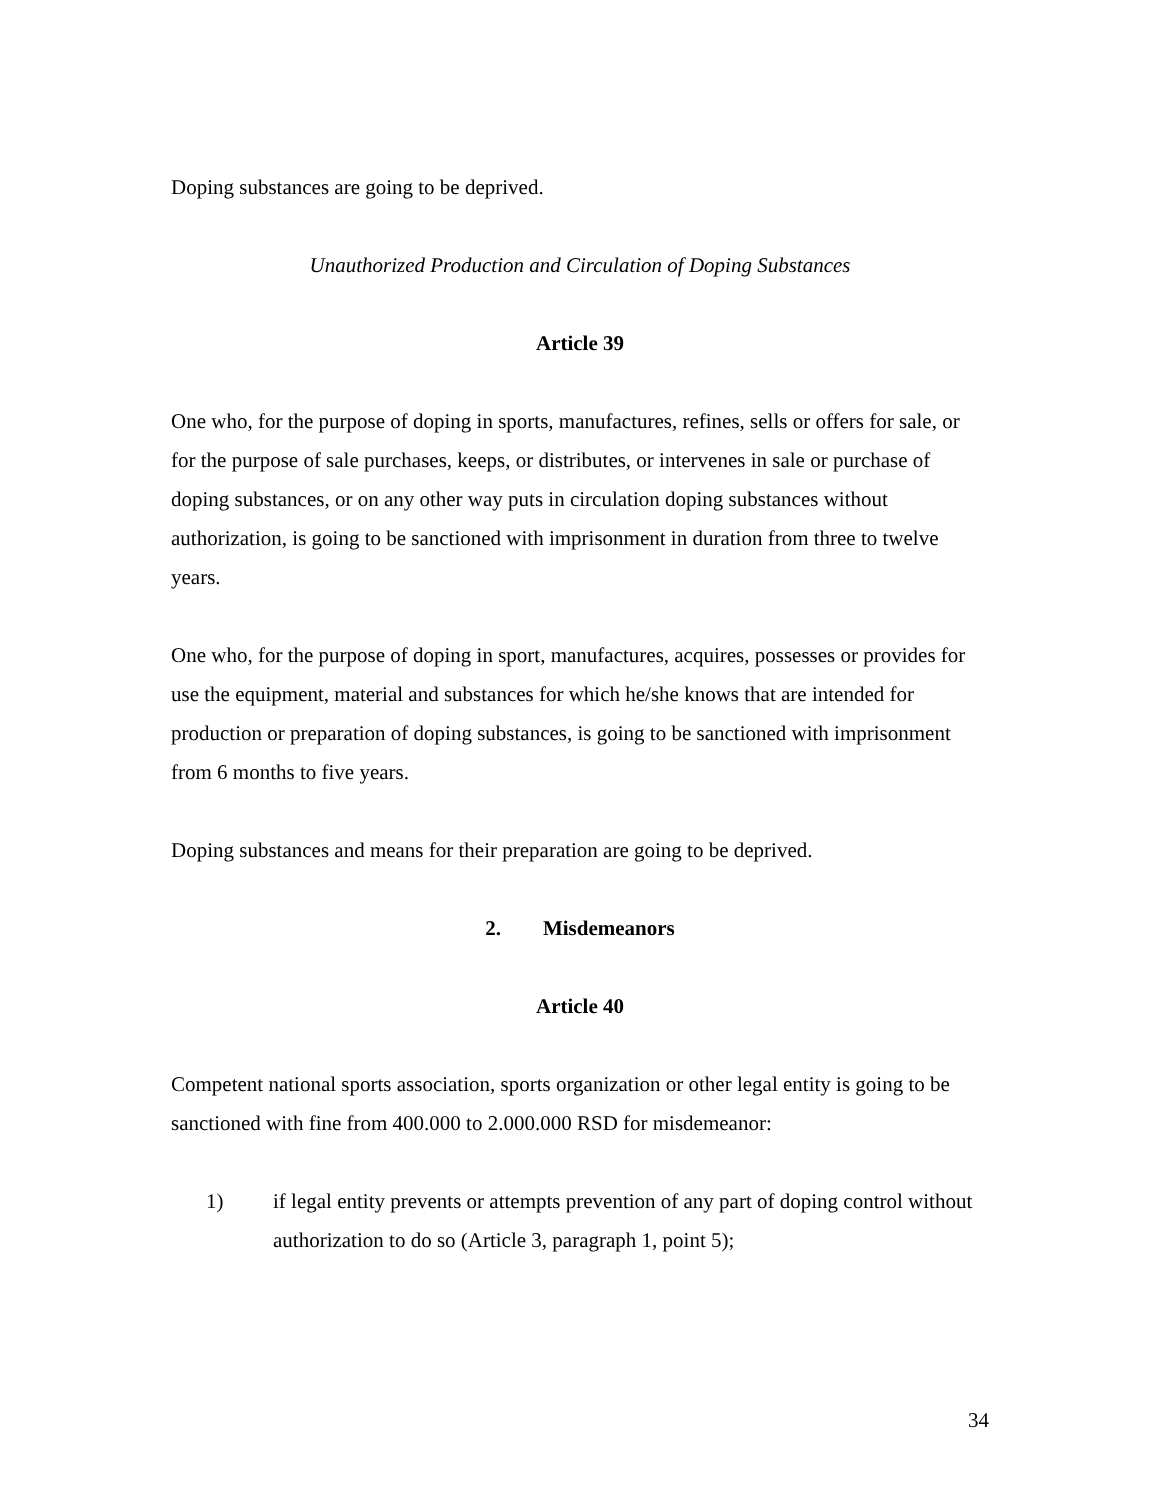Doping substances are going to be deprived.
Unauthorized Production and Circulation of Doping Substances
Article 39
One who, for the purpose of doping in sports, manufactures, refines, sells or offers for sale, or for the purpose of sale purchases, keeps, or distributes, or intervenes in sale or purchase of doping substances, or on any other way puts in circulation doping substances without authorization, is going to be sanctioned with imprisonment in duration from three to twelve years.
One who, for the purpose of doping in sport, manufactures, acquires, possesses or provides for use the equipment, material and substances for which he/she knows that are intended for production or preparation of doping substances, is going to be sanctioned with imprisonment from 6 months to five years.
Doping substances and means for their preparation are going to be deprived.
2. Misdemeanors
Article 40
Competent national sports association, sports organization or other legal entity is going to be sanctioned with fine from 400.000 to 2.000.000 RSD for misdemeanor:
1) if legal entity prevents or attempts prevention of any part of doping control without authorization to do so (Article 3, paragraph 1, point 5);
34